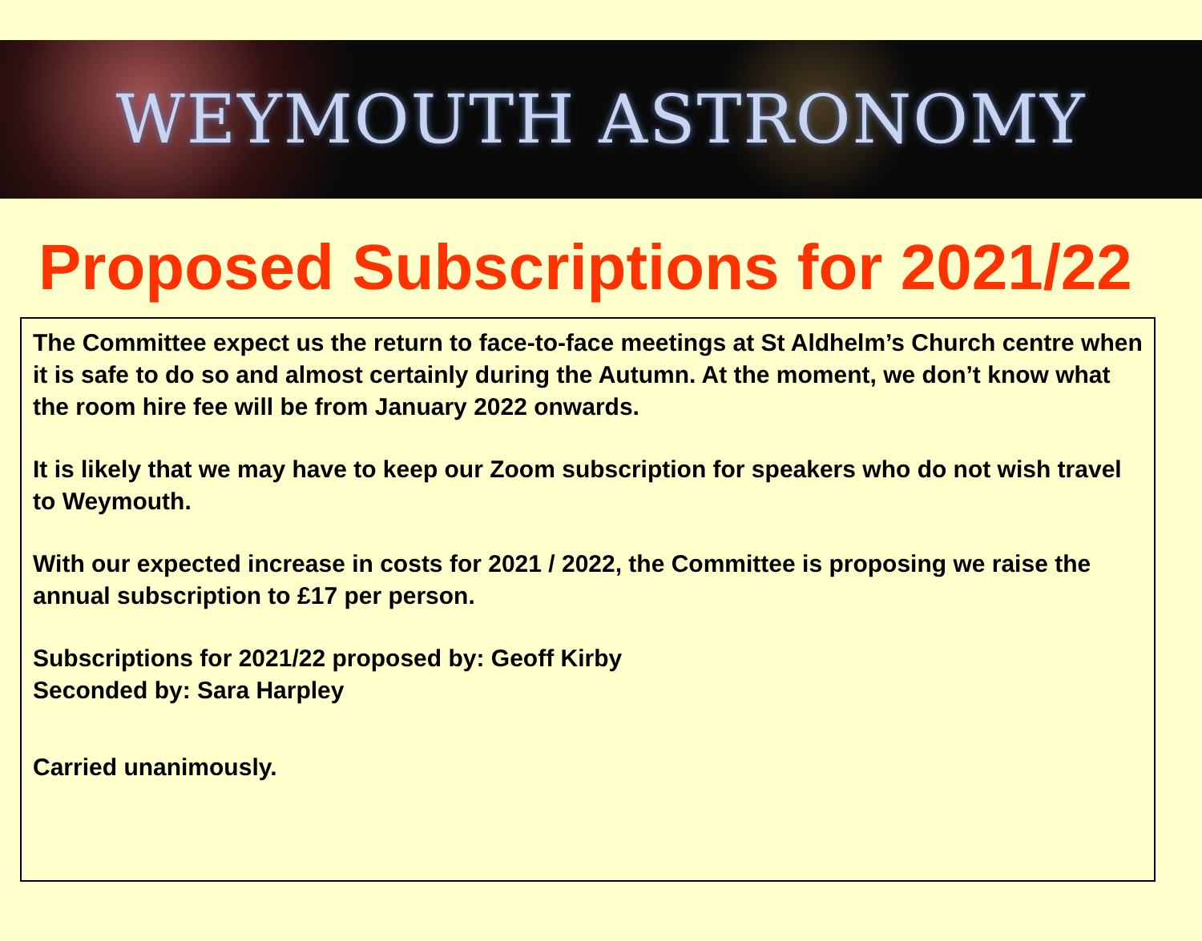WEYMOUTH ASTRONOMY
Proposed Subscriptions for 2021/22
The Committee expect us the return to face-to-face meetings at St Aldhelm’s Church centre when it is safe to do so and almost certainly during the Autumn. At the moment, we don’t know what the room hire fee will be from January 2022 onwards.
It is likely that we may have to keep our Zoom subscription for speakers who do not wish travel to Weymouth.
With our expected increase in costs for 2021 / 2022, the Committee is proposing we raise the annual subscription to £17 per person.
Subscriptions for 2021/22 proposed by: Geoff Kirby
Seconded by: Sara Harpley
Carried unanimously.